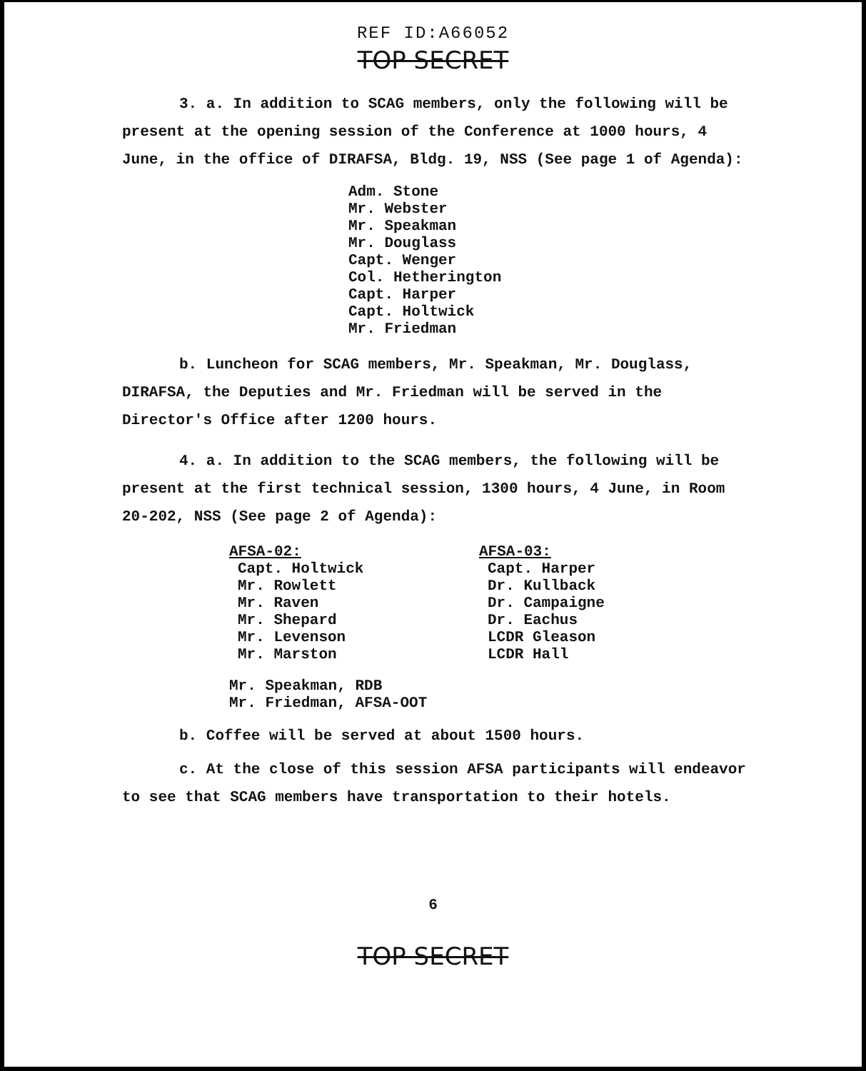REF ID:A66052
TOP SECRET
3. a. In addition to SCAG members, only the following will be present at the opening session of the Conference at 1000 hours, 4 June, in the office of DIRAFSA, Bldg. 19, NSS (See page 1 of Agenda):
Adm. Stone
Mr. Webster
Mr. Speakman
Mr. Douglass
Capt. Wenger
Col. Hetherington
Capt. Harper
Capt. Holtwick
Mr. Friedman
b. Luncheon for SCAG members, Mr. Speakman, Mr. Douglass, DIRAFSA, the Deputies and Mr. Friedman will be served in the Director's Office after 1200 hours.
4. a. In addition to the SCAG members, the following will be present at the first technical session, 1300 hours, 4 June, in Room 20-202, NSS (See page 2 of Agenda):
AFSA-02:
Capt. Holtwick
Mr. Rowlett
Mr. Raven
Mr. Shepard
Mr. Levenson
Mr. Marston
AFSA-03:
Capt. Harper
Dr. Kullback
Dr. Campaigne
Dr. Eachus
LCDR Gleason
LCDR Hall
Mr. Speakman, RDB
Mr. Friedman, AFSA-OOT
b. Coffee will be served at about 1500 hours.
c. At the close of this session AFSA participants will endeavor to see that SCAG members have transportation to their hotels.
6
TOP SECRET